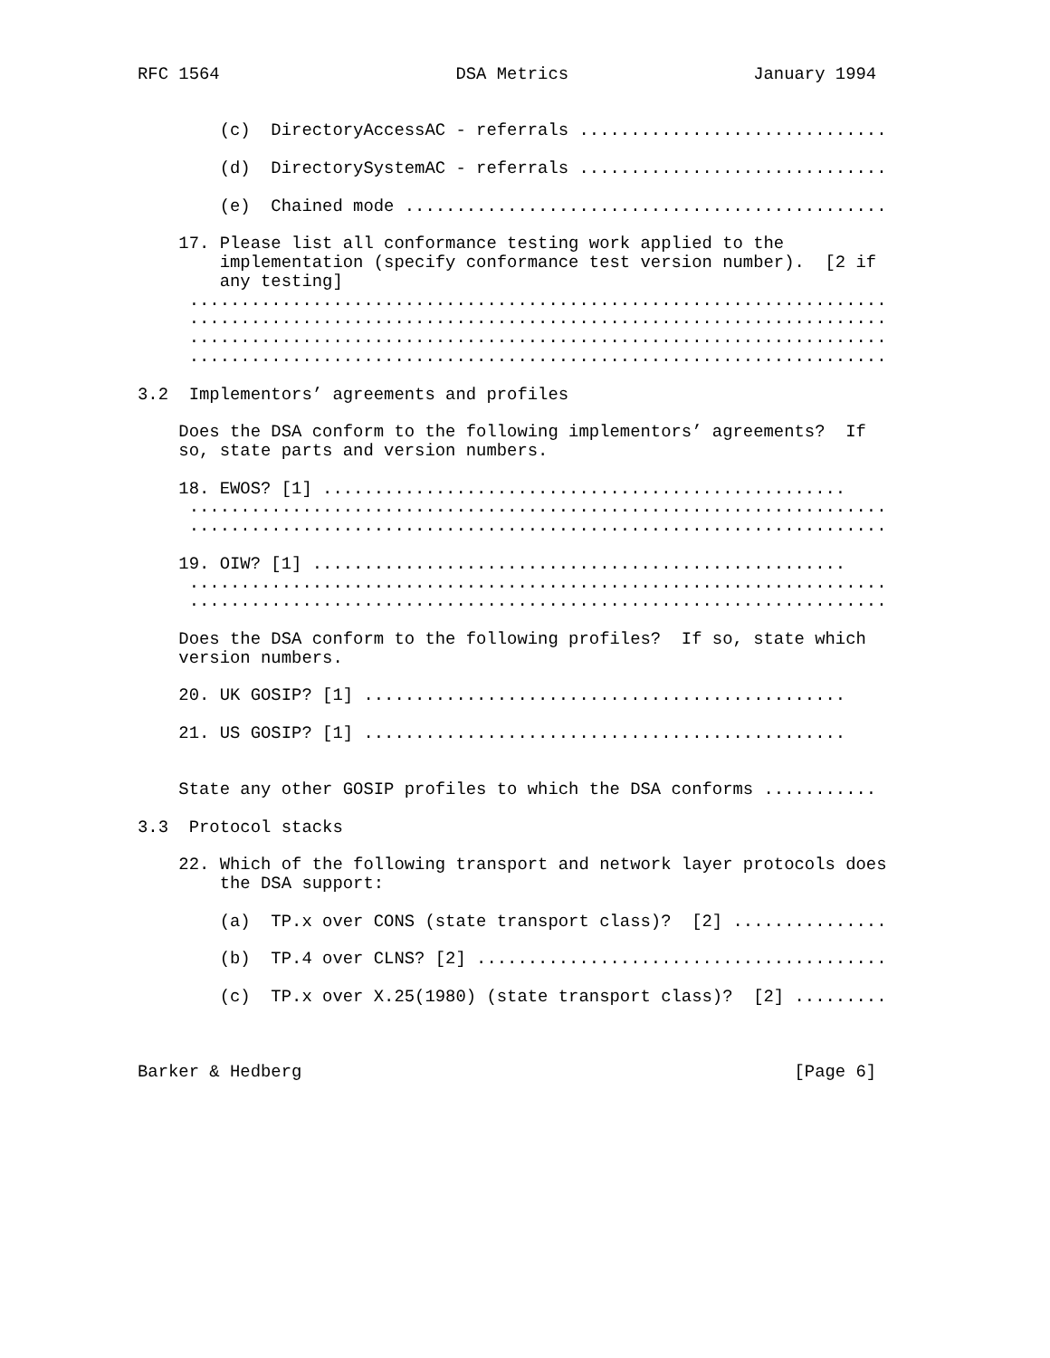RFC 1564                       DSA Metrics                  January 1994


        (c)  DirectoryAccessAC - referrals ..............................

        (d)  DirectorySystemAC - referrals ..............................

        (e)  Chained mode ...............................................

    17. Please list all conformance testing work applied to the
        implementation (specify conformance test version number).  [2 if
        any testing]
     ....................................................................
     ....................................................................
     ....................................................................
     ....................................................................

3.2  Implementors’ agreements and profiles

    Does the DSA conform to the following implementors’ agreements?  If
    so, state parts and version numbers.

    18. EWOS? [1] ...................................................
     ....................................................................
     ....................................................................

    19. OIW? [1] ....................................................
     ....................................................................
     ....................................................................

    Does the DSA conform to the following profiles?  If so, state which
    version numbers.

    20. UK GOSIP? [1] ...............................................

    21. US GOSIP? [1] ...............................................


    State any other GOSIP profiles to which the DSA conforms ...........

3.3  Protocol stacks

    22. Which of the following transport and network layer protocols does
        the DSA support:

        (a)  TP.x over CONS (state transport class)?  [2] ...............

        (b)  TP.4 over CLNS? [2] ........................................

        (c)  TP.x over X.25(1980) (state transport class)?  [2] .........



Barker & Hedberg                                                [Page 6]